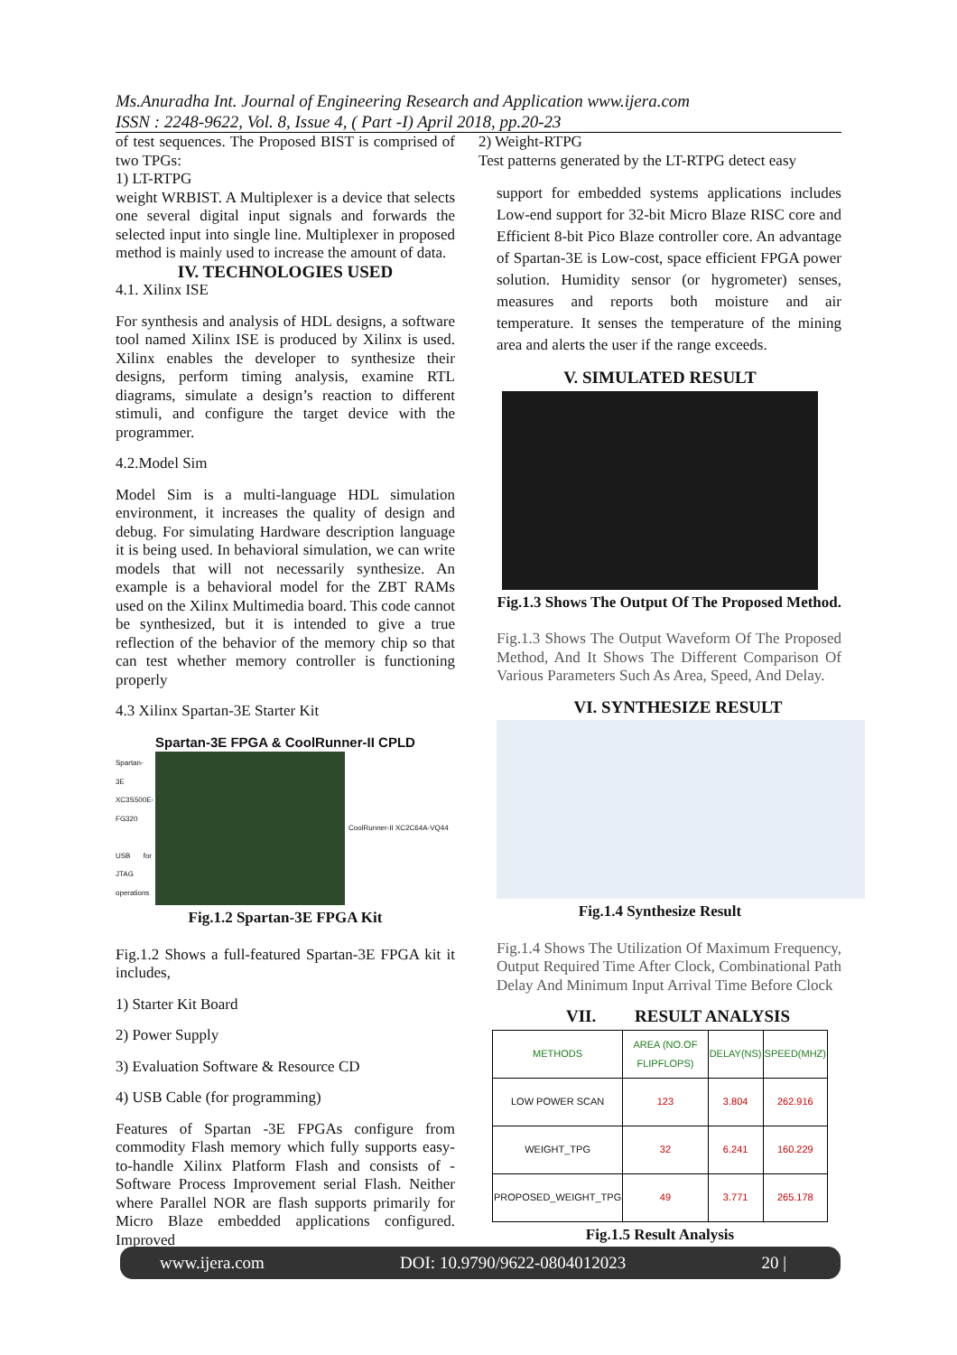Ms.Anuradha Int. Journal of Engineering Research and Application www.ijera.com
ISSN : 2248-9622, Vol. 8, Issue 4, ( Part -I) April 2018, pp.20-23
of test sequences. The Proposed BIST is comprised of two TPGs:
1) LT-RTPG
weight WRBIST. A Multiplexer is a device that selects one several digital input signals and forwards the selected input into single line. Multiplexer in proposed method is mainly used to increase the amount of data.
IV. TECHNOLOGIES USED
4.1. Xilinx ISE
For synthesis and analysis of HDL designs, a software tool named Xilinx ISE is produced by Xilinx is used. Xilinx enables the developer to synthesize their designs, perform timing analysis, examine RTL diagrams, simulate a design’s reaction to different stimuli, and configure the target device with the programmer.
4.2.Model Sim
Model Sim is a multi-language HDL simulation environment, it increases the quality of design and debug. For simulating Hardware description language it is being used. In behavioral simulation, we can write models that will not necessarily synthesize. An example is a behavioral model for the ZBT RAMs used on the Xilinx Multimedia board. This code cannot be synthesized, but it is intended to give a true reflection of the behavior of the memory chip so that can test whether memory controller is functioning properly
4.3 Xilinx Spartan-3E Starter Kit
Spartan-3E FPGA & CoolRunner-II CPLD
Spartan-3E XC3S500E-FG320
USB for JTAG operations
CoolRunner-II XC2C64A-VQ44
Fig.1.2 Spartan-3E FPGA Kit
Fig.1.2 Shows a full-featured Spartan-3E FPGA kit it includes,
1) Starter Kit Board
2) Power Supply
3) Evaluation Software & Resource CD
4) USB Cable (for programming)
Features of Spartan -3E FPGAs configure from commodity Flash memory which fully supports easy-to-handle Xilinx Platform Flash and consists of -Software Process Improvement serial Flash. Neither where Parallel NOR are flash supports primarily for Micro Blaze embedded applications configured. Improved
2) Weight-RTPG
Test patterns generated by the LT-RTPG detect easy
support for embedded systems applications includes Low-end support for 32-bit Micro Blaze RISC core and Efficient 8-bit Pico Blaze controller core. An advantage of Spartan-3E is Low-cost, space efficient FPGA power solution. Humidity sensor (or hygrometer) senses, measures and reports both moisture and air temperature. It senses the temperature of the mining area and alerts the user if the range exceeds.
V. SIMULATED RESULT
Fig.1.3 Shows The Output Of The Proposed Method.
Fig.1.3 Shows The Output Waveform Of The Proposed Method, And It Shows The Different Comparison Of Various Parameters Such As Area, Speed, And Delay.
VI. SYNTHESIZE RESULT
Fig.1.4 Synthesize Result
Fig.1.4 Shows The Utilization Of Maximum Frequency, Output Required Time After Clock, Combinational Path Delay And Minimum Input Arrival Time Before Clock
VII. RESULT ANALYSIS
| METHODS | AREA (NO.OF FLIPFLOPS) | DELAY(NS) | SPEED(MHZ) |
| --- | --- | --- | --- |
| LOW POWER SCAN | 123 | 3.804 | 262.916 |
| WEIGHT_TPG | 32 | 6.241 | 160.229 |
| PROPOSED_WEIGHT_TPG | 49 | 3.771 | 265.178 |
Fig.1.5 Result Analysis
www.ijera.com DOI: 10.9790/9622-0804012023 20 |